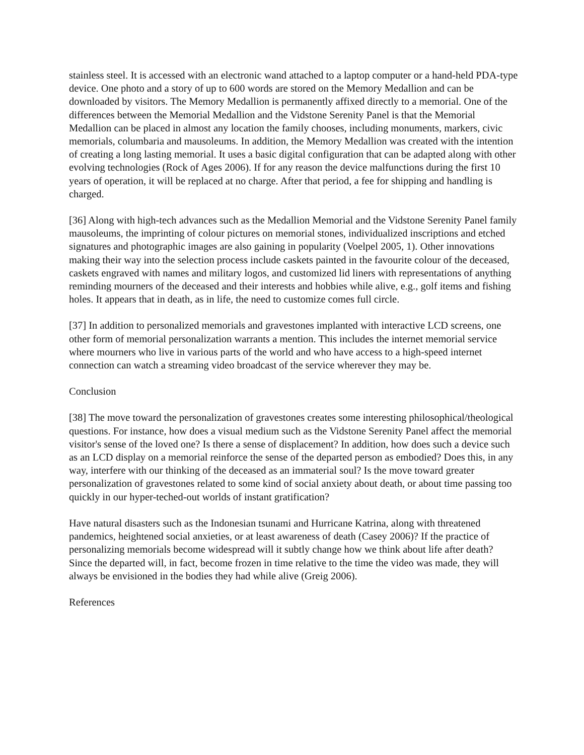stainless steel. It is accessed with an electronic wand attached to a laptop computer or a hand-held PDA-type device. One photo and a story of up to 600 words are stored on the Memory Medallion and can be downloaded by visitors. The Memory Medallion is permanently affixed directly to a memorial. One of the differences between the Memorial Medallion and the Vidstone Serenity Panel is that the Memorial Medallion can be placed in almost any location the family chooses, including monuments, markers, civic memorials, columbaria and mausoleums. In addition, the Memory Medallion was created with the intention of creating a long lasting memorial. It uses a basic digital configuration that can be adapted along with other evolving technologies (Rock of Ages 2006). If for any reason the device malfunctions during the first 10 years of operation, it will be replaced at no charge. After that period, a fee for shipping and handling is charged.
[36] Along with high-tech advances such as the Medallion Memorial and the Vidstone Serenity Panel family mausoleums, the imprinting of colour pictures on memorial stones, individualized inscriptions and etched signatures and photographic images are also gaining in popularity (Voelpel 2005, 1). Other innovations making their way into the selection process include caskets painted in the favourite colour of the deceased, caskets engraved with names and military logos, and customized lid liners with representations of anything reminding mourners of the deceased and their interests and hobbies while alive, e.g., golf items and fishing holes. It appears that in death, as in life, the need to customize comes full circle.
[37] In addition to personalized memorials and gravestones implanted with interactive LCD screens, one other form of memorial personalization warrants a mention. This includes the internet memorial service where mourners who live in various parts of the world and who have access to a high-speed internet connection can watch a streaming video broadcast of the service wherever they may be.
Conclusion
[38] The move toward the personalization of gravestones creates some interesting philosophical/theological questions. For instance, how does a visual medium such as the Vidstone Serenity Panel affect the memorial visitor's sense of the loved one? Is there a sense of displacement? In addition, how does such a device such as an LCD display on a memorial reinforce the sense of the departed person as embodied? Does this, in any way, interfere with our thinking of the deceased as an immaterial soul? Is the move toward greater personalization of gravestones related to some kind of social anxiety about death, or about time passing too quickly in our hyper-teched-out worlds of instant gratification?
Have natural disasters such as the Indonesian tsunami and Hurricane Katrina, along with threatened pandemics, heightened social anxieties, or at least awareness of death (Casey 2006)? If the practice of personalizing memorials become widespread will it subtly change how we think about life after death? Since the departed will, in fact, become frozen in time relative to the time the video was made, they will always be envisioned in the bodies they had while alive (Greig 2006).
References